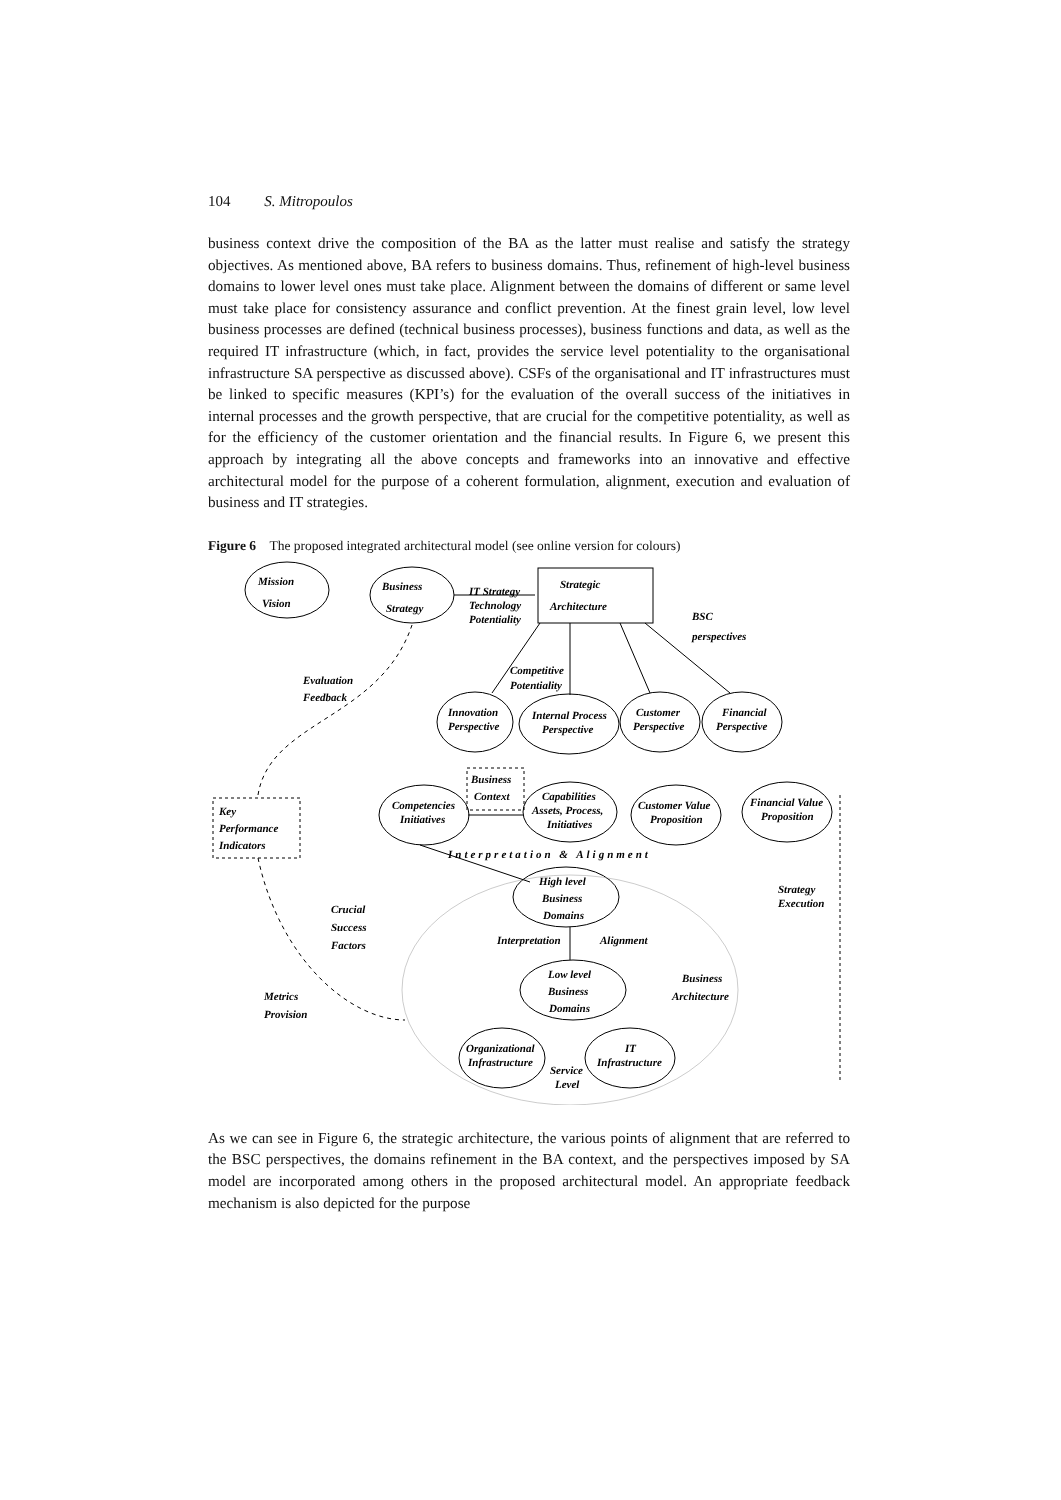104 S. Mitropoulos
business context drive the composition of the BA as the latter must realise and satisfy the strategy objectives. As mentioned above, BA refers to business domains. Thus, refinement of high-level business domains to lower level ones must take place. Alignment between the domains of different or same level must take place for consistency assurance and conflict prevention. At the finest grain level, low level business processes are defined (technical business processes), business functions and data, as well as the required IT infrastructure (which, in fact, provides the service level potentiality to the organisational infrastructure SA perspective as discussed above). CSFs of the organisational and IT infrastructures must be linked to specific measures (KPI’s) for the evaluation of the overall success of the initiatives in internal processes and the growth perspective, that are crucial for the competitive potentiality, as well as for the efficiency of the customer orientation and the financial results. In Figure 6, we present this approach by integrating all the above concepts and frameworks into an innovative and effective architectural model for the purpose of a coherent formulation, alignment, execution and evaluation of business and IT strategies.
Figure 6 The proposed integrated architectural model (see online version for colours)
Mission
Vision
Business
Strategy
IT Strategy
Technology
Potentiality
Strategic
Architecture
BSC
perspectives
Evaluation
Feedback
Competitive
Potentiality
Innovation
Perspective
Internal Process
Perspective
Customer
Perspective
Financial
Perspective
Business
Context
Competencies
Initiatives
Capabilities
Assets, Process,
Initiatives
Customer Value
Proposition
Financial Value
Proposition
Key
Performance
Indicators
Interpretation & Alignment
High level
Business
Domains
Strategy
Execution
Crucial
Success
Factors
Interpretation
Alignment
Low level
Business
Domains
Business
Architecture
Metrics
Provision
Organizational
Infrastructure
IT
Infrastructure
Service
Level
As we can see in Figure 6, the strategic architecture, the various points of alignment that are referred to the BSC perspectives, the domains refinement in the BA context, and the perspectives imposed by SA model are incorporated among others in the proposed architectural model. An appropriate feedback mechanism is also depicted for the purpose